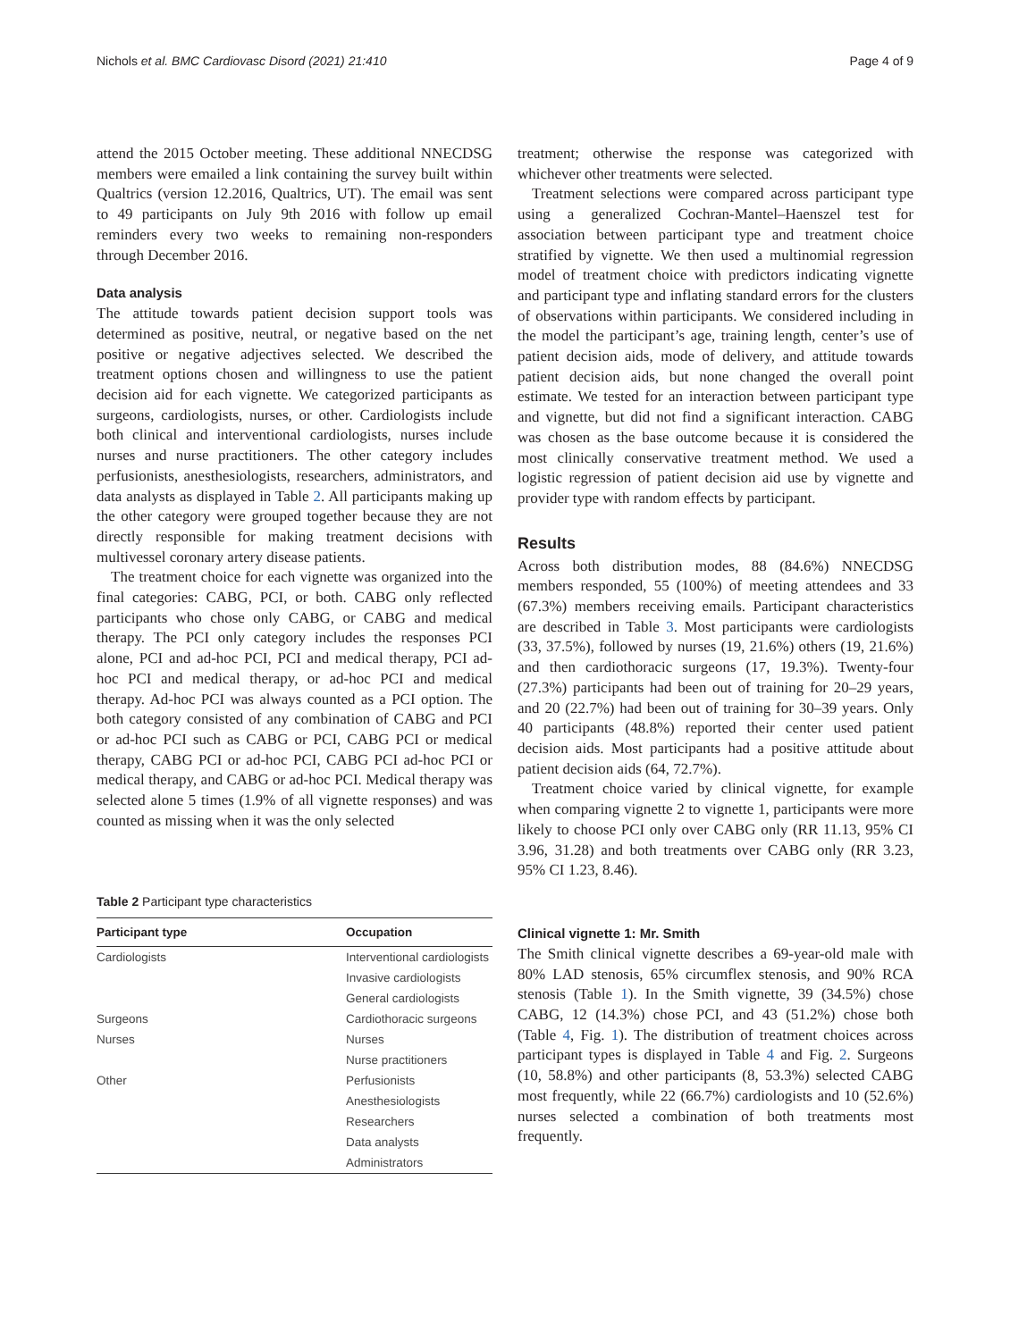Nichols et al. BMC Cardiovasc Disord (2021) 21:410 Page 4 of 9
attend the 2015 October meeting. These additional NNECDSG members were emailed a link containing the survey built within Qualtrics (version 12.2016, Qualtrics, UT). The email was sent to 49 participants on July 9th 2016 with follow up email reminders every two weeks to remaining non-responders through December 2016.
Data analysis
The attitude towards patient decision support tools was determined as positive, neutral, or negative based on the net positive or negative adjectives selected. We described the treatment options chosen and willingness to use the patient decision aid for each vignette. We categorized participants as surgeons, cardiologists, nurses, or other. Cardiologists include both clinical and interventional cardiologists, nurses include nurses and nurse practitioners. The other category includes perfusionists, anesthesiologists, researchers, administrators, and data analysts as displayed in Table 2. All participants making up the other category were grouped together because they are not directly responsible for making treatment decisions with multivessel coronary artery disease patients.
The treatment choice for each vignette was organized into the final categories: CABG, PCI, or both. CABG only reflected participants who chose only CABG, or CABG and medical therapy. The PCI only category includes the responses PCI alone, PCI and ad-hoc PCI, PCI and medical therapy, PCI ad-hoc PCI and medical therapy, or ad-hoc PCI and medical therapy. Ad-hoc PCI was always counted as a PCI option. The both category consisted of any combination of CABG and PCI or ad-hoc PCI such as CABG or PCI, CABG PCI or medical therapy, CABG PCI or ad-hoc PCI, CABG PCI ad-hoc PCI or medical therapy, and CABG or ad-hoc PCI. Medical therapy was selected alone 5 times (1.9% of all vignette responses) and was counted as missing when it was the only selected
Table 2 Participant type characteristics
| Participant type | Occupation |
| --- | --- |
| Cardiologists | Interventional cardiologists |
| | Invasive cardiologists |
| | General cardiologists |
| Surgeons | Cardiothoracic surgeons |
| Nurses | Nurses |
| | Nurse practitioners |
| Other | Perfusionists |
| | Anesthesiologists |
| | Researchers |
| | Data analysts |
| | Administrators |
treatment; otherwise the response was categorized with whichever other treatments were selected.
Treatment selections were compared across participant type using a generalized Cochran-Mantel–Haenszel test for association between participant type and treatment choice stratified by vignette. We then used a multinomial regression model of treatment choice with predictors indicating vignette and participant type and inflating standard errors for the clusters of observations within participants. We considered including in the model the participant’s age, training length, center’s use of patient decision aids, mode of delivery, and attitude towards patient decision aids, but none changed the overall point estimate. We tested for an interaction between participant type and vignette, but did not find a significant interaction. CABG was chosen as the base outcome because it is considered the most clinically conservative treatment method. We used a logistic regression of patient decision aid use by vignette and provider type with random effects by participant.
Results
Across both distribution modes, 88 (84.6%) NNECDSG members responded, 55 (100%) of meeting attendees and 33 (67.3%) members receiving emails. Participant characteristics are described in Table 3. Most participants were cardiologists (33, 37.5%), followed by nurses (19, 21.6%) others (19, 21.6%) and then cardiothoracic surgeons (17, 19.3%). Twenty-four (27.3%) participants had been out of training for 20–29 years, and 20 (22.7%) had been out of training for 30–39 years. Only 40 participants (48.8%) reported their center used patient decision aids. Most participants had a positive attitude about patient decision aids (64, 72.7%).
Treatment choice varied by clinical vignette, for example when comparing vignette 2 to vignette 1, participants were more likely to choose PCI only over CABG only (RR 11.13, 95% CI 3.96, 31.28) and both treatments over CABG only (RR 3.23, 95% CI 1.23, 8.46).
Clinical vignette 1: Mr. Smith
The Smith clinical vignette describes a 69-year-old male with 80% LAD stenosis, 65% circumflex stenosis, and 90% RCA stenosis (Table 1). In the Smith vignette, 39 (34.5%) chose CABG, 12 (14.3%) chose PCI, and 43 (51.2%) chose both (Table 4, Fig. 1). The distribution of treatment choices across participant types is displayed in Table 4 and Fig. 2. Surgeons (10, 58.8%) and other participants (8, 53.3%) selected CABG most frequently, while 22 (66.7%) cardiologists and 10 (52.6%) nurses selected a combination of both treatments most frequently.